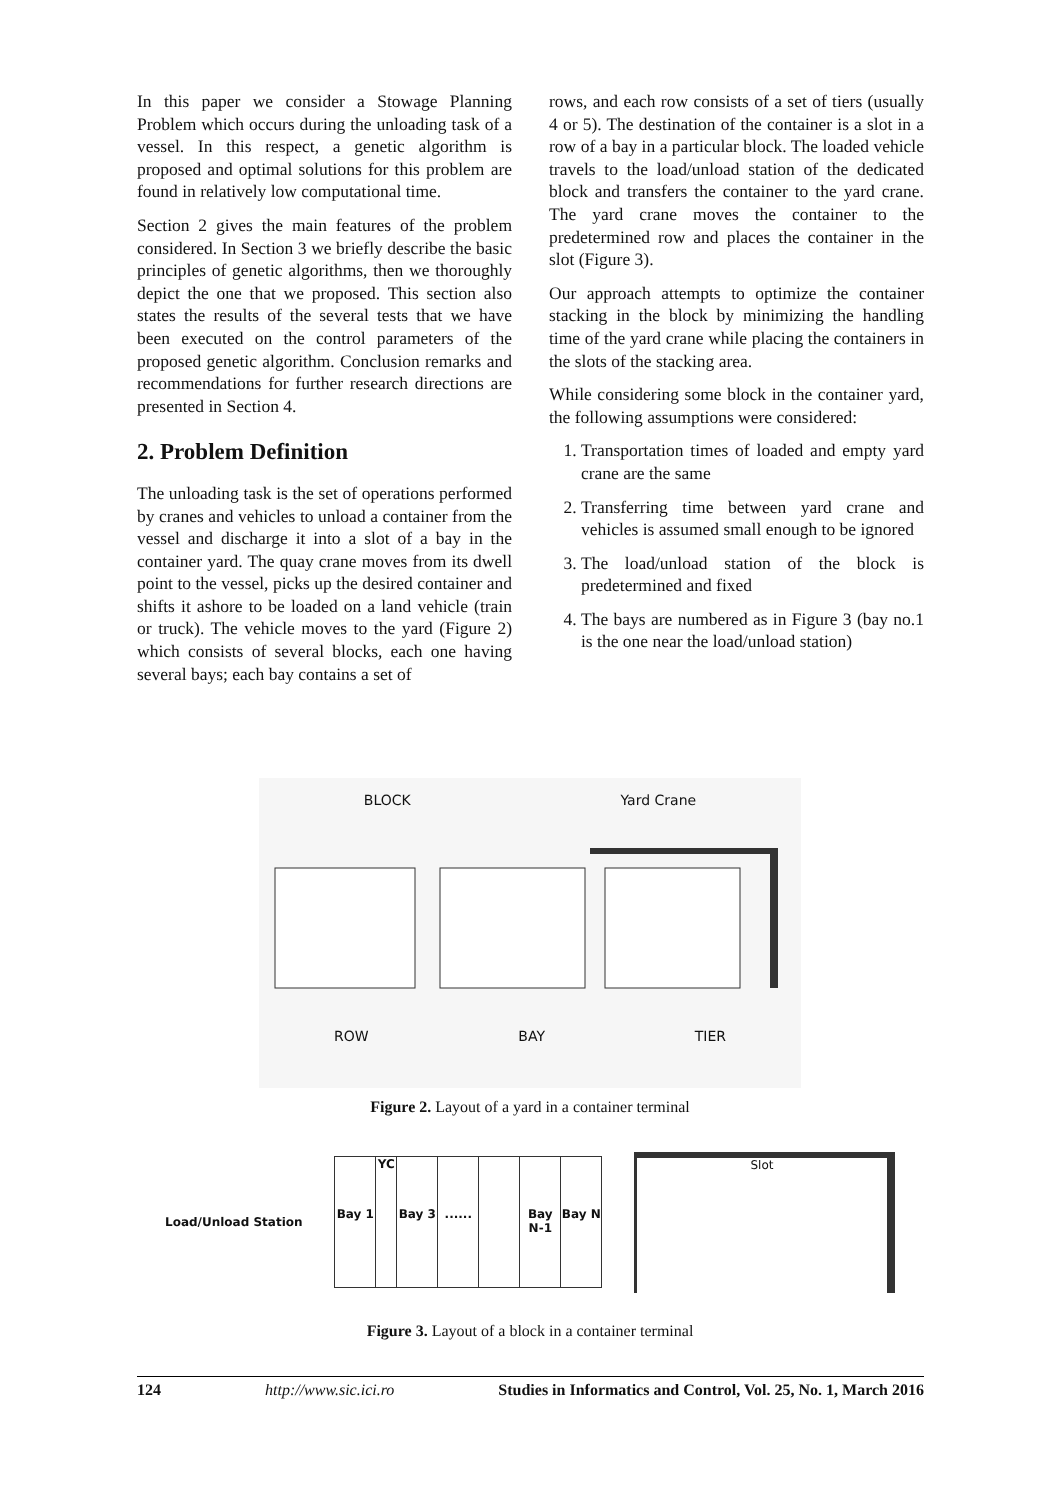In this paper we consider a Stowage Planning Problem which occurs during the unloading task of a vessel. In this respect, a genetic algorithm is proposed and optimal solutions for this problem are found in relatively low computational time.
Section 2 gives the main features of the problem considered. In Section 3 we briefly describe the basic principles of genetic algorithms, then we thoroughly depict the one that we proposed. This section also states the results of the several tests that we have been executed on the control parameters of the proposed genetic algorithm. Conclusion remarks and recommendations for further research directions are presented in Section 4.
2. Problem Definition
The unloading task is the set of operations performed by cranes and vehicles to unload a container from the vessel and discharge it into a slot of a bay in the container yard. The quay crane moves from its dwell point to the vessel, picks up the desired container and shifts it ashore to be loaded on a land vehicle (train or truck). The vehicle moves to the yard (Figure 2) which consists of several blocks, each one having several bays; each bay contains a set of
rows, and each row consists of a set of tiers (usually 4 or 5). The destination of the container is a slot in a row of a bay in a particular block. The loaded vehicle travels to the load/unload station of the dedicated block and transfers the container to the yard crane. The yard crane moves the container to the predetermined row and places the container in the slot (Figure 3).
Our approach attempts to optimize the container stacking in the block by minimizing the handling time of the yard crane while placing the containers in the slots of the stacking area.
While considering some block in the container yard, the following assumptions were considered:
1. Transportation times of loaded and empty yard crane are the same
2. Transferring time between yard crane and vehicles is assumed small enough to be ignored
3. The load/unload station of the block is predetermined and fixed
4. The bays are numbered as in Figure 3 (bay no.1 is the one near the load/unload station)
BLOCK Yard Crane
ROW BAY TIER
Figure 2. Layout of a yard in a container terminal
Load/Unload Station
Bay 1
YC
Bay 3 ......
Bay N-1
Bay N
Slot
Figure 3. Layout of a block in a container terminal
124 http://www.sic.ici.ro Studies in Informatics and Control, Vol. 25, No. 1, March 2016